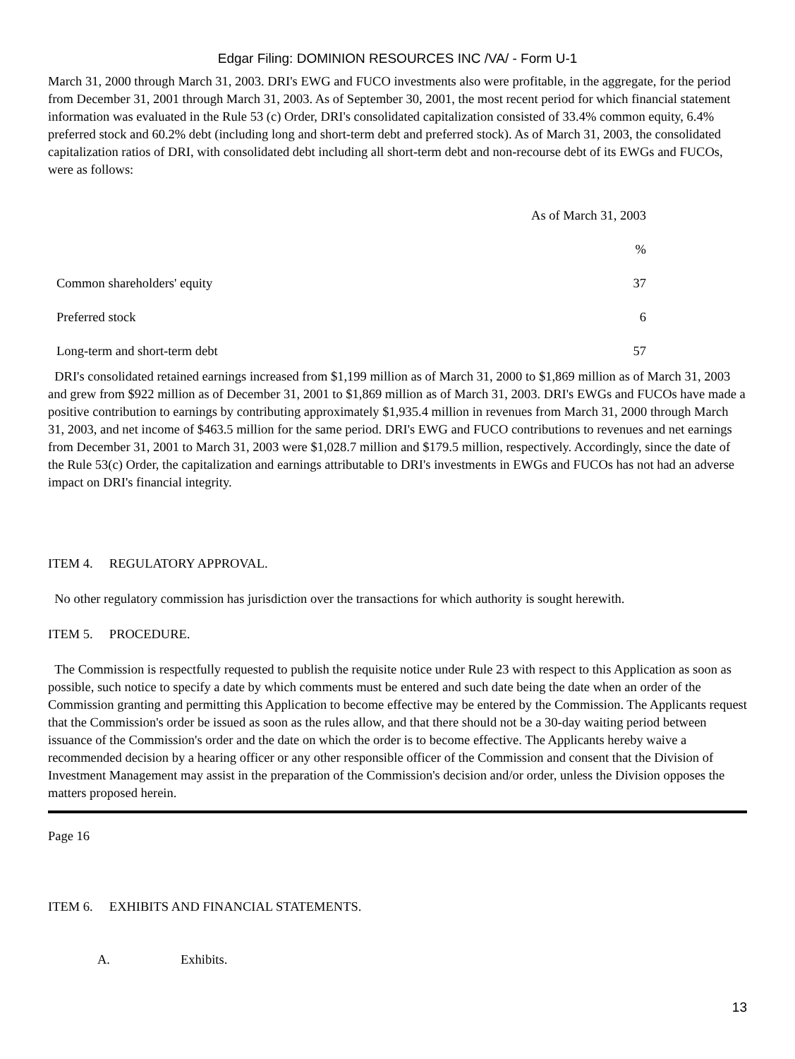Edgar Filing: DOMINION RESOURCES INC /VA/ - Form U-1
March 31, 2000 through March 31, 2003. DRI's EWG and FUCO investments also were profitable, in the aggregate, for the period from December 31, 2001 through March 31, 2003. As of September 30, 2001, the most recent period for which financial statement information was evaluated in the Rule 53 (c) Order, DRI's consolidated capitalization consisted of 33.4% common equity, 6.4% preferred stock and 60.2% debt (including long and short-term debt and preferred stock). As of March 31, 2003, the consolidated capitalization ratios of DRI, with consolidated debt including all short-term debt and non-recourse debt of its EWGs and FUCOs, were as follows:
| | As of March 31, 2003 |
| | % |
| Common shareholders' equity | 37 |
| Preferred stock | 6 |
| Long-term and short-term debt | 57 |
DRI's consolidated retained earnings increased from $1,199 million as of March 31, 2000 to $1,869 million as of March 31, 2003 and grew from $922 million as of December 31, 2001 to $1,869 million as of March 31, 2003. DRI's EWGs and FUCOs have made a positive contribution to earnings by contributing approximately $1,935.4 million in revenues from March 31, 2000 through March 31, 2003, and net income of $463.5 million for the same period. DRI's EWG and FUCO contributions to revenues and net earnings from December 31, 2001 to March 31, 2003 were $1,028.7 million and $179.5 million, respectively. Accordingly, since the date of the Rule 53(c) Order, the capitalization and earnings attributable to DRI's investments in EWGs and FUCOs has not had an adverse impact on DRI's financial integrity.
ITEM 4. REGULATORY APPROVAL.
No other regulatory commission has jurisdiction over the transactions for which authority is sought herewith.
ITEM 5. PROCEDURE.
The Commission is respectfully requested to publish the requisite notice under Rule 23 with respect to this Application as soon as possible, such notice to specify a date by which comments must be entered and such date being the date when an order of the Commission granting and permitting this Application to become effective may be entered by the Commission. The Applicants request that the Commission's order be issued as soon as the rules allow, and that there should not be a 30-day waiting period between issuance of the Commission's order and the date on which the order is to become effective. The Applicants hereby waive a recommended decision by a hearing officer or any other responsible officer of the Commission and consent that the Division of Investment Management may assist in the preparation of the Commission's decision and/or order, unless the Division opposes the matters proposed herein.
Page 16
ITEM 6. EXHIBITS AND FINANCIAL STATEMENTS.
A. Exhibits.
13